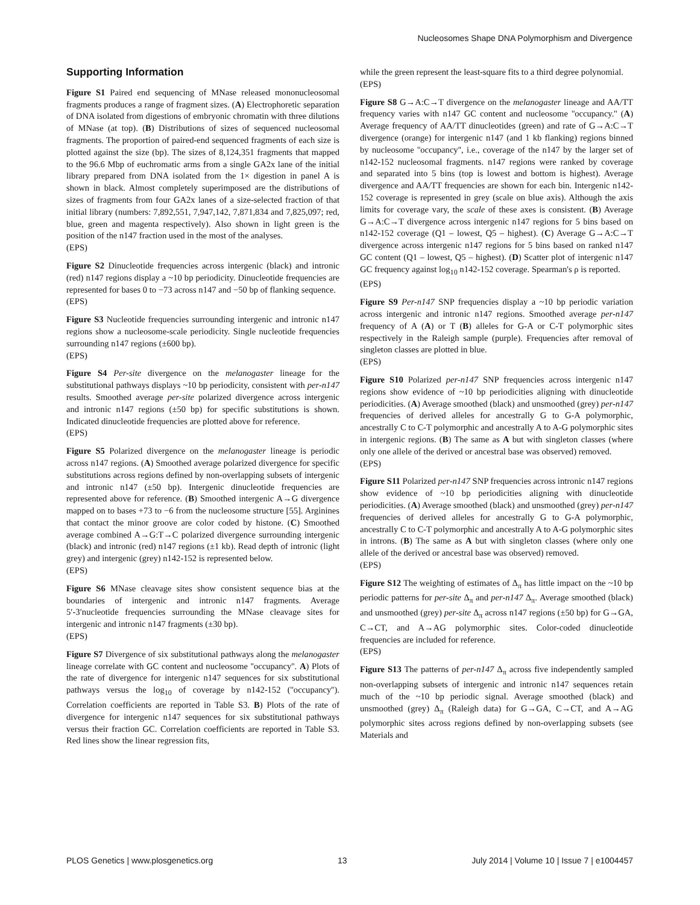Nucleosomes Shape DNA Polymorphism and Divergence
Supporting Information
Figure S1 Paired end sequencing of MNase released mononucleosomal fragments produces a range of fragment sizes. (A) Electrophoretic separation of DNA isolated from digestions of embryonic chromatin with three dilutions of MNase (at top). (B) Distributions of sizes of sequenced nucleosomal fragments. The proportion of paired-end sequenced fragments of each size is plotted against the size (bp). The sizes of 8,124,351 fragments that mapped to the 96.6 Mbp of euchromatic arms from a single GA2x lane of the initial library prepared from DNA isolated from the 1× digestion in panel A is shown in black. Almost completely superimposed are the distributions of sizes of fragments from four GA2x lanes of a size-selected fraction of that initial library (numbers: 7,892,551, 7,947,142, 7,871,834 and 7,825,097; red, blue, green and magenta respectively). Also shown in light green is the position of the n147 fraction used in the most of the analyses.
(EPS)
Figure S2 Dinucleotide frequencies across intergenic (black) and intronic (red) n147 regions display a ~10 bp periodicity. Dinucleotide frequencies are represented for bases 0 to −73 across n147 and −50 bp of flanking sequence.
(EPS)
Figure S3 Nucleotide frequencies surrounding intergenic and intronic n147 regions show a nucleosome-scale periodicity. Single nucleotide frequencies surrounding n147 regions (±600 bp).
(EPS)
Figure S4 Per-site divergence on the melanogaster lineage for the substitutional pathways displays ~10 bp periodicity, consistent with per-n147 results. Smoothed average per-site polarized divergence across intergenic and intronic n147 regions (±50 bp) for specific substitutions is shown. Indicated dinucleotide frequencies are plotted above for reference.
(EPS)
Figure S5 Polarized divergence on the melanogaster lineage is periodic across n147 regions. (A) Smoothed average polarized divergence for specific substitutions across regions defined by non-overlapping subsets of intergenic and intronic n147 (±50 bp). Intergenic dinucleotide frequencies are represented above for reference. (B) Smoothed intergenic A→G divergence mapped on to bases +73 to −6 from the nucleosome structure [55]. Arginines that contact the minor groove are color coded by histone. (C) Smoothed average combined A→G:T→C polarized divergence surrounding intergenic (black) and intronic (red) n147 regions (±1 kb). Read depth of intronic (light grey) and intergenic (grey) n142-152 is represented below.
(EPS)
Figure S6 MNase cleavage sites show consistent sequence bias at the boundaries of intergenic and intronic n147 fragments. Average 5′-3′nucleotide frequencies surrounding the MNase cleavage sites for intergenic and intronic n147 fragments (±30 bp).
(EPS)
Figure S7 Divergence of six substitutional pathways along the melanogaster lineage correlate with GC content and nucleosome ''occupancy''. A) Plots of the rate of divergence for intergenic n147 sequences for six substitutional pathways versus the log<sub>10</sub> of coverage by n142-152 (''occupancy''). Correlation coefficients are reported in Table S3. B) Plots of the rate of divergence for intergenic n147 sequences for six substitutional pathways versus their fraction GC. Correlation coefficients are reported in Table S3. Red lines show the linear regression fits,
while the green represent the least-square fits to a third degree polynomial.
(EPS)
Figure S8 G→A:C→T divergence on the melanogaster lineage and AA/TT frequency varies with n147 GC content and nucleosome ''occupancy.'' (A) Average frequency of AA/TT dinucleotides (green) and rate of G→A:C→T divergence (orange) for intergenic n147 (and 1 kb flanking) regions binned by nucleosome ''occupancy'', i.e., coverage of the n147 by the larger set of n142-152 nucleosomal fragments. n147 regions were ranked by coverage and separated into 5 bins (top is lowest and bottom is highest). Average divergence and AA/TT frequencies are shown for each bin. Intergenic n142-152 coverage is represented in grey (scale on blue axis). Although the axis limits for coverage vary, the scale of these axes is consistent. (B) Average G→A:C→T divergence across intergenic n147 regions for 5 bins based on n142-152 coverage (Q1 – lowest, Q5 – highest). (C) Average G→A:C→T divergence across intergenic n147 regions for 5 bins based on ranked n147 GC content (Q1 – lowest, Q5 – highest). (D) Scatter plot of intergenic n147 GC frequency against log<sub>10</sub> n142-152 coverage. Spearman's ρ is reported.
(EPS)
Figure S9 Per-n147 SNP frequencies display a ~10 bp periodic variation across intergenic and intronic n147 regions. Smoothed average per-n147 frequency of A (A) or T (B) alleles for G-A or C-T polymorphic sites respectively in the Raleigh sample (purple). Frequencies after removal of singleton classes are plotted in blue.
(EPS)
Figure S10 Polarized per-n147 SNP frequencies across intergenic n147 regions show evidence of ~10 bp periodicities aligning with dinucleotide periodicities. (A) Average smoothed (black) and unsmoothed (grey) per-n147 frequencies of derived alleles for ancestrally G to G-A polymorphic, ancestrally C to C-T polymorphic and ancestrally A to A-G polymorphic sites in intergenic regions. (B) The same as A but with singleton classes (where only one allele of the derived or ancestral base was observed) removed.
(EPS)
Figure S11 Polarized per-n147 SNP frequencies across intronic n147 regions show evidence of ~10 bp periodicities aligning with dinucleotide periodicities. (A) Average smoothed (black) and unsmoothed (grey) per-n147 frequencies of derived alleles for ancestrally G to G-A polymorphic, ancestrally C to C-T polymorphic and ancestrally A to A-G polymorphic sites in introns. (B) The same as A but with singleton classes (where only one allele of the derived or ancestral base was observed) removed.
(EPS)
Figure S12 The weighting of estimates of Δ<sub>π</sub> has little impact on the ~10 bp periodic patterns for per-site Δ<sub>π</sub> and per-n147 Δ<sub>π</sub>. Average smoothed (black) and unsmoothed (grey) per-site Δ<sub>π</sub> across n147 regions (±50 bp) for G→GA, C→CT, and A→AG polymorphic sites. Color-coded dinucleotide frequencies are included for reference.
(EPS)
Figure S13 The patterns of per-n147 Δ<sub>π</sub> across five independently sampled non-overlapping subsets of intergenic and intronic n147 sequences retain much of the ~10 bp periodic signal. Average smoothed (black) and unsmoothed (grey) Δ<sub>π</sub> (Raleigh data) for G→GA, C→CT, and A→AG polymorphic sites across regions defined by non-overlapping subsets (see Materials and
PLOS Genetics | www.plosgenetics.org 13 July 2014 | Volume 10 | Issue 7 | e1004457